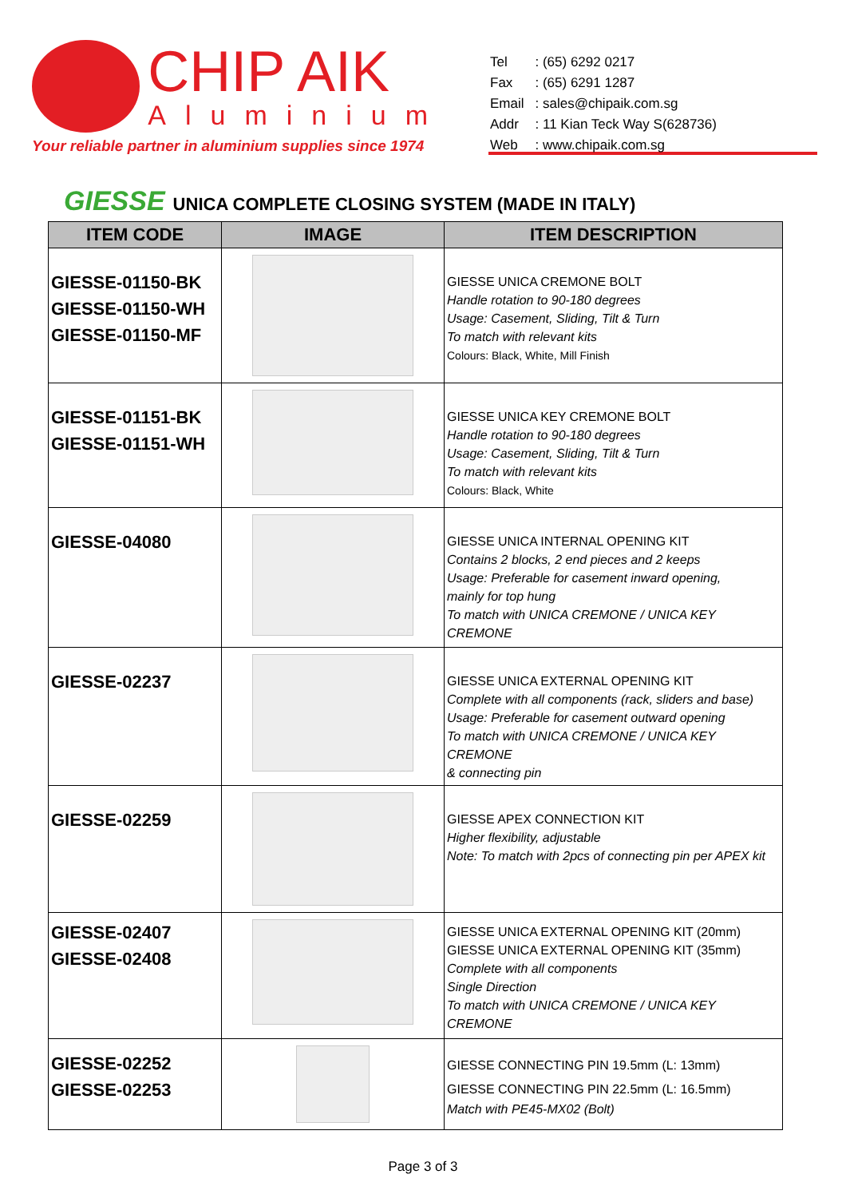CHIP AIK
Aluminium
Your reliable partner in aluminium supplies since 1974
| Tel | : (65) 6292 0217 |
| Fax | : (65) 6291 1287 |
| Email | : sales@chipaik.com.sg |
| Addr | : 11 Kian Teck Way S(628736) |
| Web | : www.chipaik.com.sg |
GIESSE UNICA COMPLETE CLOSING SYSTEM (MADE IN ITALY)
| ITEM CODE | IMAGE | ITEM DESCRIPTION |
| --- | --- | --- |
| GIESSE-01150-BK GIESSE-01150-WH GIESSE-01150-MF | | GIESSE UNICA CREMONE BOLT Handle rotation to 90-180 degrees Usage: Casement, Sliding, Tilt & Turn To match with relevant kits Colours: Black, White, Mill Finish |
| GIESSE-01151-BK GIESSE-01151-WH | | GIESSE UNICA KEY CREMONE BOLT Handle rotation to 90-180 degrees Usage: Casement, Sliding, Tilt & Turn To match with relevant kits Colours: Black, White |
| GIESSE-04080 | | GIESSE UNICA INTERNAL OPENING KIT Contains 2 blocks, 2 end pieces and 2 keeps Usage: Preferable for casement inward opening, mainly for top hung To match with UNICA CREMONE / UNICA KEY CREMONE |
| GIESSE-02237 | | GIESSE UNICA EXTERNAL OPENING KIT Complete with all components (rack, sliders and base) Usage: Preferable for casement outward opening To match with UNICA CREMONE / UNICA KEY CREMONE & connecting pin |
| GIESSE-02259 | | GIESSE APEX CONNECTION KIT Higher flexibility, adjustable Note: To match with 2pcs of connecting pin per APEX kit |
| GIESSE-02407 GIESSE-02408 | | GIESSE UNICA EXTERNAL OPENING KIT (20mm) GIESSE UNICA EXTERNAL OPENING KIT (35mm) Complete with all components Single Direction To match with UNICA CREMONE / UNICA KEY CREMONE |
| GIESSE-02252 GIESSE-02253 | | GIESSE CONNECTING PIN 19.5mm (L: 13mm) GIESSE CONNECTING PIN 22.5mm (L: 16.5mm) Match with PE45-MX02 (Bolt) |
Page 3 of 3